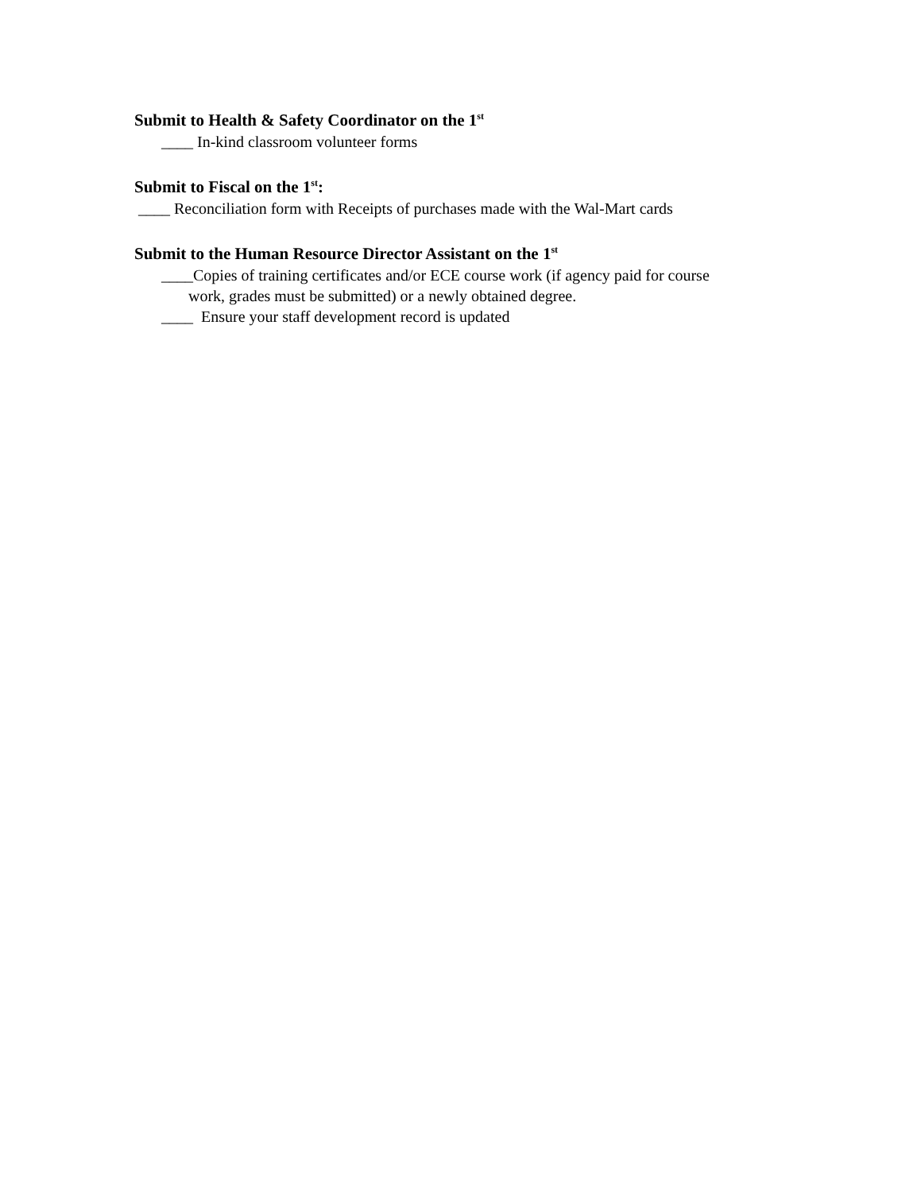Submit to Health & Safety Coordinator on the 1<sup>st</sup>
____ In-kind classroom volunteer forms
Submit to Fiscal on the 1<sup>st</sup>:
____ Reconciliation form with Receipts of purchases made with the Wal-Mart cards
Submit to the Human Resource Director Assistant on the 1<sup>st</sup>
____Copies of training certificates and/or ECE course work (if agency paid for course
work, grades must be submitted) or a newly obtained degree.
____ Ensure your staff development record is updated